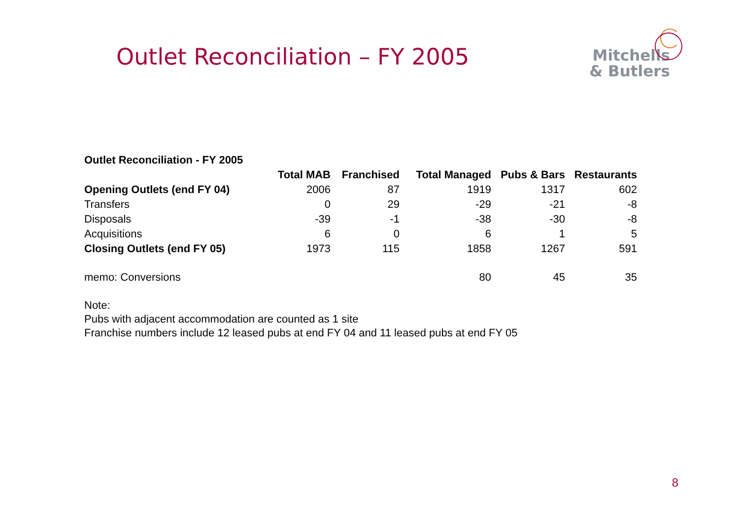Outlet Reconciliation – FY 2005
Mitchells
& Butlers
| Outlet Reconciliation - FY 2005 | | | | | |
| --- | --- | --- | --- | --- | --- |
| | Total MAB | Franchised | Total Managed | Pubs & Bars | Restaurants |
| Opening Outlets (end FY 04) | 2006 | 87 | 1919 | 1317 | 602 |
| Transfers | 0 | 29 | -29 | -21 | -8 |
| Disposals | -39 | -1 | -38 | -30 | -8 |
| Acquisitions | 6 | 0 | 6 | 1 | 5 |
| Closing Outlets (end FY 05) | 1973 | 115 | 1858 | 1267 | 591 |
| memo: Conversions | | | 80 | 45 | 35 |
Note:
Pubs with adjacent accommodation are counted as 1 site
Franchise numbers include 12 leased pubs at end FY 04 and 11 leased pubs at end FY 05
8